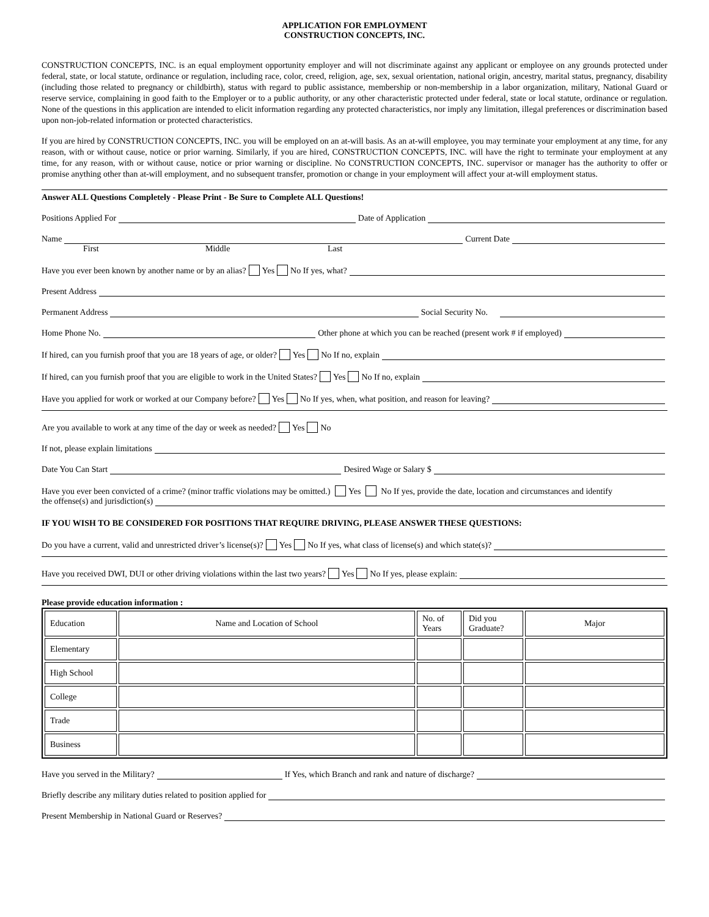APPLICATION FOR EMPLOYMENT
CONSTRUCTION CONCEPTS, INC.
CONSTRUCTION CONCEPTS, INC. is an equal employment opportunity employer and will not discriminate against any applicant or employee on any grounds protected under federal, state, or local statute, ordinance or regulation, including race, color, creed, religion, age, sex, sexual orientation, national origin, ancestry, marital status, pregnancy, disability (including those related to pregnancy or childbirth), status with regard to public assistance, membership or non-membership in a labor organization, military, National Guard or reserve service, complaining in good faith to the Employer or to a public authority, or any other characteristic protected under federal, state or local statute, ordinance or regulation. None of the questions in this application are intended to elicit information regarding any protected characteristics, nor imply any limitation, illegal preferences or discrimination based upon non-job-related information or protected characteristics.
If you are hired by CONSTRUCTION CONCEPTS, INC. you will be employed on an at-will basis. As an at-will employee, you may terminate your employment at any time, for any reason, with or without cause, notice or prior warning. Similarly, if you are hired, CONSTRUCTION CONCEPTS, INC. will have the right to terminate your employment at any time, for any reason, with or without cause, notice or prior warning or discipline. No CONSTRUCTION CONCEPTS, INC. supervisor or manager has the authority to offer or promise anything other than at-will employment, and no subsequent transfer, promotion or change in your employment will affect your at-will employment status.
Answer ALL Questions Completely - Please Print - Be Sure to Complete ALL Questions!
Positions Applied For Date of Application
Name Current Date
First Middle Last
Have you ever been known by another name or by an alias? Yes No If yes, what?
Present Address
Permanent Address Social Security No.
Home Phone No. Other phone at which you can be reached (present work # if employed)
If hired, can you furnish proof that you are 18 years of age, or older? Yes No If no, explain
If hired, can you furnish proof that you are eligible to work in the United States? Yes No If no, explain
Have you applied for work or worked at our Company before? Yes No If yes, when, what position, and reason for leaving?
Are you available to work at any time of the day or week as needed? Yes No
If not, please explain limitations
Date You Can Start Desired Wage or Salary $
Have you ever been convicted of a crime? (minor traffic violations may be omitted.) Yes No If yes, provide the date, location and circumstances and identify
the offense(s) and jurisdiction(s)
IF YOU WISH TO BE CONSIDERED FOR POSITIONS THAT REQUIRE DRIVING, PLEASE ANSWER THESE QUESTIONS:
Do you have a current, valid and unrestricted driver’s license(s)? Yes No If yes, what class of license(s) and which state(s)?
Have you received DWI, DUI or other driving violations within the last two years? Yes No If yes, please explain:
Please provide education information :
| Education | Name and Location of School | No. of Years | Did you Graduate? | Major |
| --- | --- | --- | --- | --- |
| Elementary | | | | |
| High School | | | | |
| College | | | | |
| Trade | | | | |
| Business | | | | |
Have you served in the Military? If Yes, which Branch and rank and nature of discharge?
Briefly describe any military duties related to position applied for
Present Membership in National Guard or Reserves?